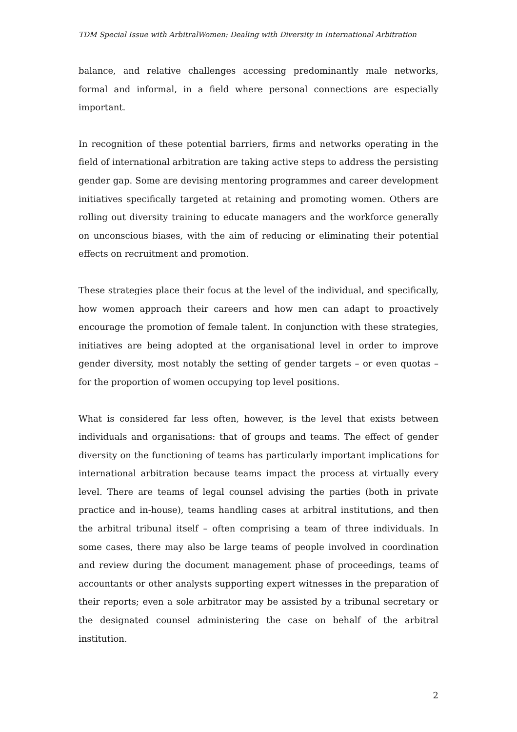TDM Special Issue with ArbitralWomen: Dealing with Diversity in International Arbitration
balance, and relative challenges accessing predominantly male networks, formal and informal, in a field where personal connections are especially important.
In recognition of these potential barriers, firms and networks operating in the field of international arbitration are taking active steps to address the persisting gender gap. Some are devising mentoring programmes and career development initiatives specifically targeted at retaining and promoting women. Others are rolling out diversity training to educate managers and the workforce generally on unconscious biases, with the aim of reducing or eliminating their potential effects on recruitment and promotion.
These strategies place their focus at the level of the individual, and specifically, how women approach their careers and how men can adapt to proactively encourage the promotion of female talent. In conjunction with these strategies, initiatives are being adopted at the organisational level in order to improve gender diversity, most notably the setting of gender targets – or even quotas – for the proportion of women occupying top level positions.
What is considered far less often, however, is the level that exists between individuals and organisations: that of groups and teams. The effect of gender diversity on the functioning of teams has particularly important implications for international arbitration because teams impact the process at virtually every level. There are teams of legal counsel advising the parties (both in private practice and in-house), teams handling cases at arbitral institutions, and then the arbitral tribunal itself – often comprising a team of three individuals. In some cases, there may also be large teams of people involved in coordination and review during the document management phase of proceedings, teams of accountants or other analysts supporting expert witnesses in the preparation of their reports; even a sole arbitrator may be assisted by a tribunal secretary or the designated counsel administering the case on behalf of the arbitral institution.
2